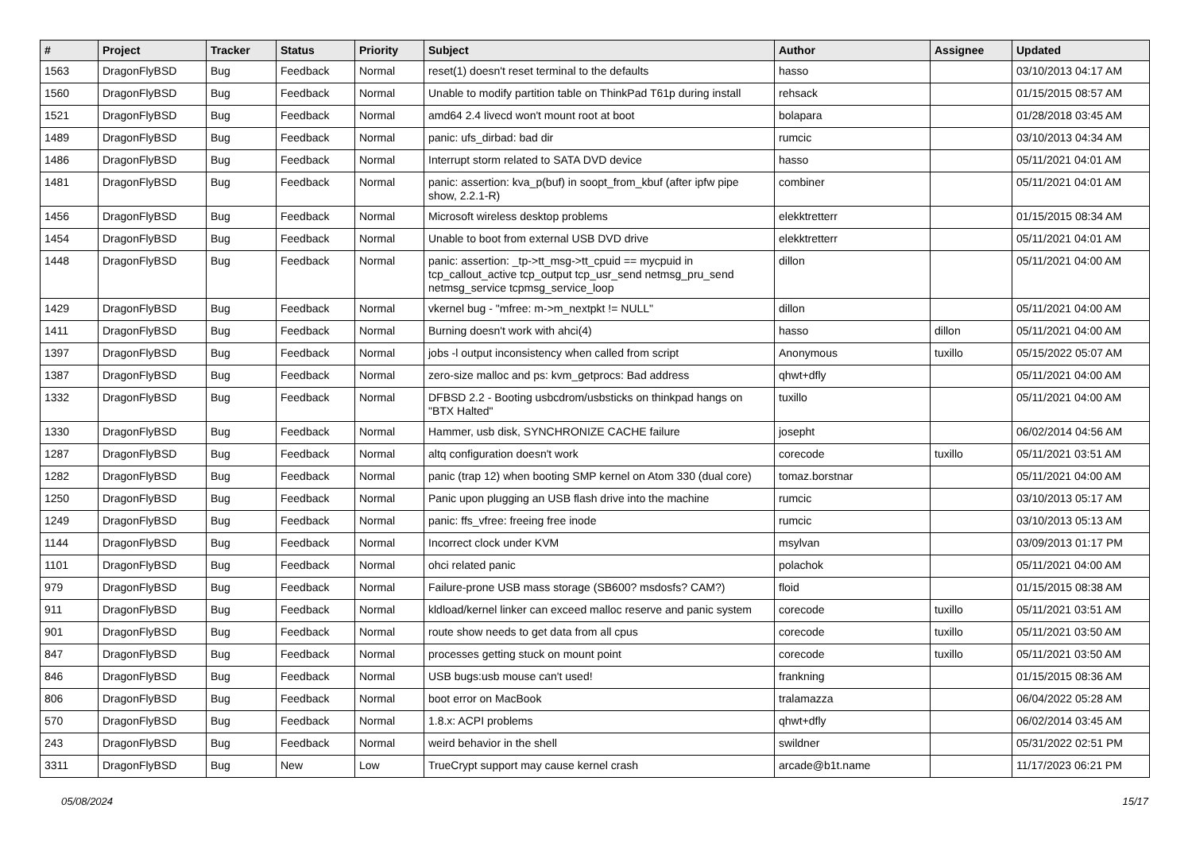| # | Project | Tracker | Status | Priority | Subject | Author | Assignee | Updated |
| --- | --- | --- | --- | --- | --- | --- | --- | --- |
| 1563 | DragonFlyBSD | Bug | Feedback | Normal | reset(1) doesn't reset terminal to the defaults | hasso | | 03/10/2013 04:17 AM |
| 1560 | DragonFlyBSD | Bug | Feedback | Normal | Unable to modify partition table on ThinkPad T61p during install | rehsack | | 01/15/2015 08:57 AM |
| 1521 | DragonFlyBSD | Bug | Feedback | Normal | amd64 2.4 livecd won't mount root at boot | bolapara | | 01/28/2018 03:45 AM |
| 1489 | DragonFlyBSD | Bug | Feedback | Normal | panic: ufs_dirbad: bad dir | rumcic | | 03/10/2013 04:34 AM |
| 1486 | DragonFlyBSD | Bug | Feedback | Normal | Interrupt storm related to SATA DVD device | hasso | | 05/11/2021 04:01 AM |
| 1481 | DragonFlyBSD | Bug | Feedback | Normal | panic: assertion: kva_p(buf) in soopt_from_kbuf (after ipfw pipe show, 2.2.1-R) | combiner | | 05/11/2021 04:01 AM |
| 1456 | DragonFlyBSD | Bug | Feedback | Normal | Microsoft wireless desktop problems | elekktretterr | | 01/15/2015 08:34 AM |
| 1454 | DragonFlyBSD | Bug | Feedback | Normal | Unable to boot from external USB DVD drive | elekktretterr | | 05/11/2021 04:01 AM |
| 1448 | DragonFlyBSD | Bug | Feedback | Normal | panic: assertion: _tp->tt_msg->tt_cpuid == mycpuid in tcp_callout_active tcp_output tcp_usr_send netmsg_pru_send netmsg_service tcpmsg_service_loop | dillon | | 05/11/2021 04:00 AM |
| 1429 | DragonFlyBSD | Bug | Feedback | Normal | vkernel bug - "mfree: m->m_nextpkt != NULL" | dillon | | 05/11/2021 04:00 AM |
| 1411 | DragonFlyBSD | Bug | Feedback | Normal | Burning doesn't work with ahci(4) | hasso | dillon | 05/11/2021 04:00 AM |
| 1397 | DragonFlyBSD | Bug | Feedback | Normal | jobs -l output inconsistency when called from script | Anonymous | tuxillo | 05/15/2022 05:07 AM |
| 1387 | DragonFlyBSD | Bug | Feedback | Normal | zero-size malloc and ps: kvm_getprocs: Bad address | qhwt+dfly | | 05/11/2021 04:00 AM |
| 1332 | DragonFlyBSD | Bug | Feedback | Normal | DFBSD 2.2 - Booting usbcdrom/usbsticks on thinkpad hangs on "BTX Halted" | tuxillo | | 05/11/2021 04:00 AM |
| 1330 | DragonFlyBSD | Bug | Feedback | Normal | Hammer, usb disk, SYNCHRONIZE CACHE failure | josepht | | 06/02/2014 04:56 AM |
| 1287 | DragonFlyBSD | Bug | Feedback | Normal | altq configuration doesn't work | corecode | tuxillo | 05/11/2021 03:51 AM |
| 1282 | DragonFlyBSD | Bug | Feedback | Normal | panic (trap 12) when booting SMP kernel on Atom 330 (dual core) | tomaz.borstnar | | 05/11/2021 04:00 AM |
| 1250 | DragonFlyBSD | Bug | Feedback | Normal | Panic upon plugging an USB flash drive into the machine | rumcic | | 03/10/2013 05:17 AM |
| 1249 | DragonFlyBSD | Bug | Feedback | Normal | panic: ffs_vfree: freeing free inode | rumcic | | 03/10/2013 05:13 AM |
| 1144 | DragonFlyBSD | Bug | Feedback | Normal | Incorrect clock under KVM | msylvan | | 03/09/2013 01:17 PM |
| 1101 | DragonFlyBSD | Bug | Feedback | Normal | ohci related panic | polachok | | 05/11/2021 04:00 AM |
| 979 | DragonFlyBSD | Bug | Feedback | Normal | Failure-prone USB mass storage (SB600? msdosfs? CAM?) | floid | | 01/15/2015 08:38 AM |
| 911 | DragonFlyBSD | Bug | Feedback | Normal | kldload/kernel linker can exceed malloc reserve and panic system | corecode | tuxillo | 05/11/2021 03:51 AM |
| 901 | DragonFlyBSD | Bug | Feedback | Normal | route show needs to get data from all cpus | corecode | tuxillo | 05/11/2021 03:50 AM |
| 847 | DragonFlyBSD | Bug | Feedback | Normal | processes getting stuck on mount point | corecode | tuxillo | 05/11/2021 03:50 AM |
| 846 | DragonFlyBSD | Bug | Feedback | Normal | USB bugs:usb mouse can't used! | frankning | | 01/15/2015 08:36 AM |
| 806 | DragonFlyBSD | Bug | Feedback | Normal | boot error on MacBook | tralamazza | | 06/04/2022 05:28 AM |
| 570 | DragonFlyBSD | Bug | Feedback | Normal | 1.8.x: ACPI problems | qhwt+dfly | | 06/02/2014 03:45 AM |
| 243 | DragonFlyBSD | Bug | Feedback | Normal | weird behavior in the shell | swildner | | 05/31/2022 02:51 PM |
| 3311 | DragonFlyBSD | Bug | New | Low | TrueCrypt support may cause kernel crash | arcade@b1t.name | | 11/17/2023 06:21 PM |
05/08/2024 15/17